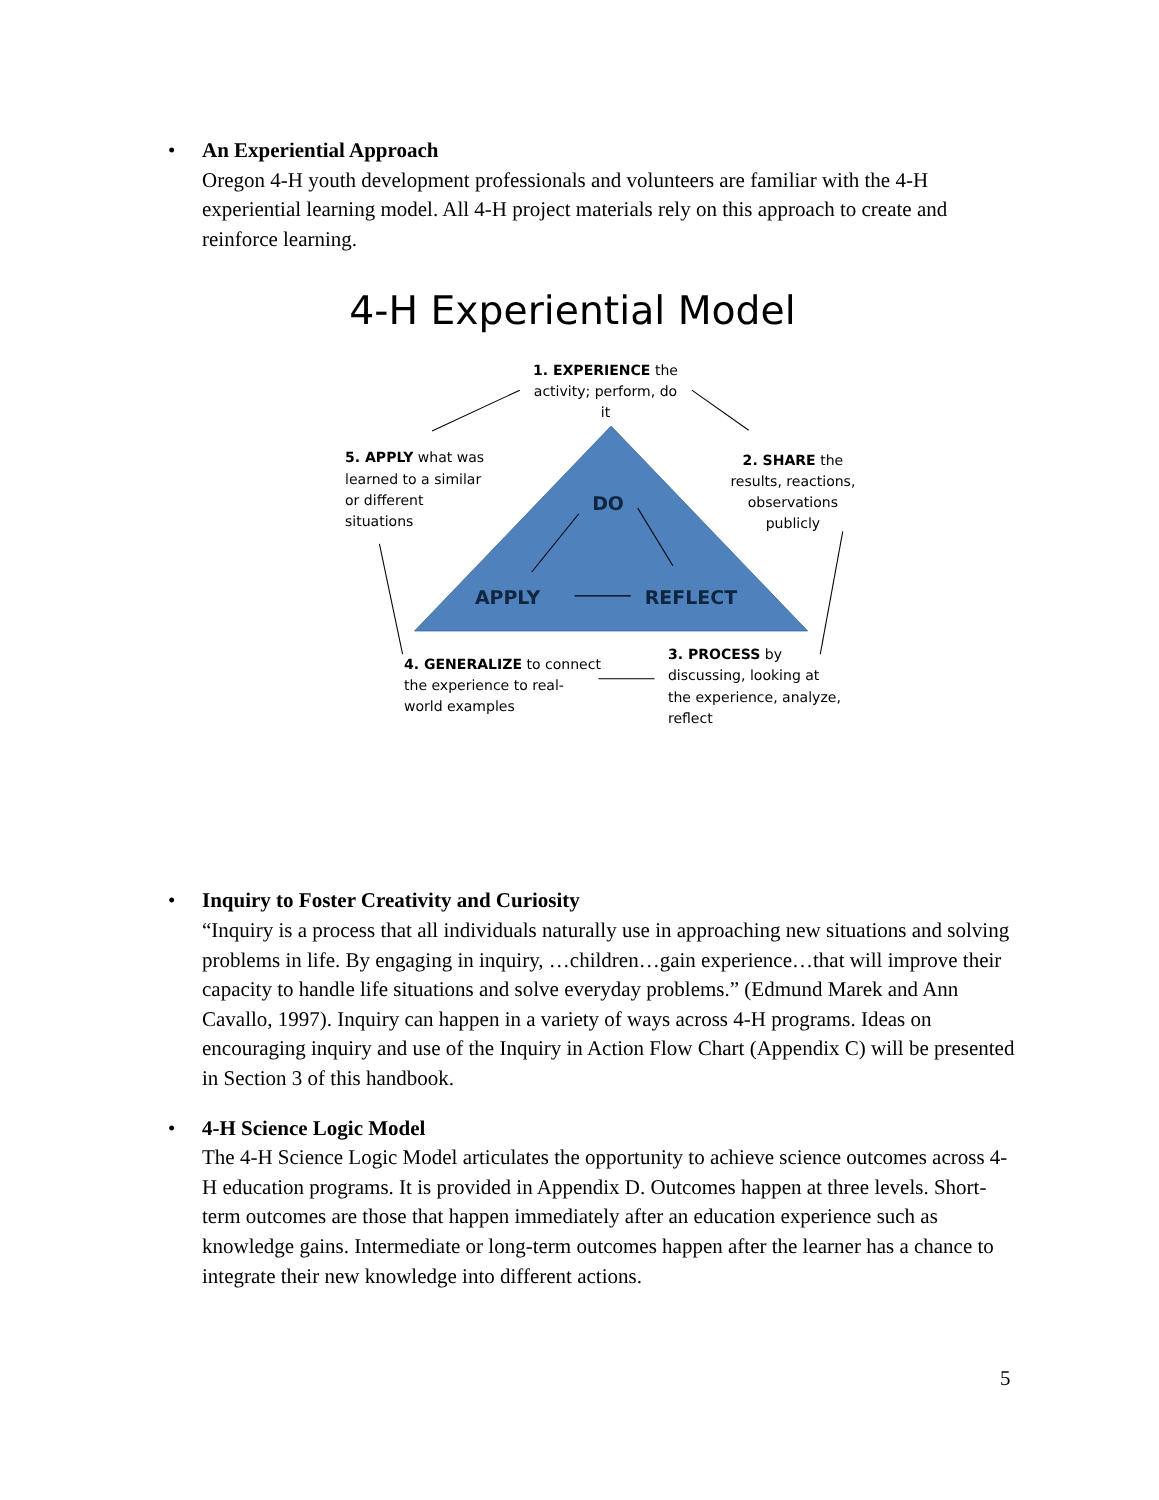•
An Experiential Approach
Oregon 4-H youth development professionals and volunteers are familiar with the 4-H experiential learning model. All 4-H project materials rely on this approach to create and reinforce learning.
4-H Experiential Model
1. EXPERIENCE the
activity; perform, do
it
2. SHARE the
results, reactions,
observations
publicly
3. PROCESS by
discussing, looking at
the experience, analyze,
reflect
4. GENERALIZE to connect
the experience to real-
world examples
5. APPLY what was
learned to a similar
or different
situations
DO
APPLY
REFLECT
•
Inquiry to Foster Creativity and Curiosity
“Inquiry is a process that all individuals naturally use in approaching new situations and solving problems in life. By engaging in inquiry, …children…gain experience…that will improve their capacity to handle life situations and solve everyday problems.” (Edmund Marek and Ann Cavallo, 1997). Inquiry can happen in a variety of ways across 4-H programs. Ideas on encouraging inquiry and use of the Inquiry in Action Flow Chart (Appendix C) will be presented in Section 3 of this handbook.
•
4-H Science Logic Model
The 4-H Science Logic Model articulates the opportunity to achieve science outcomes across 4-H education programs. It is provided in Appendix D. Outcomes happen at three levels. Short-term outcomes are those that happen immediately after an education experience such as knowledge gains. Intermediate or long-term outcomes happen after the learner has a chance to integrate their new knowledge into different actions.
5